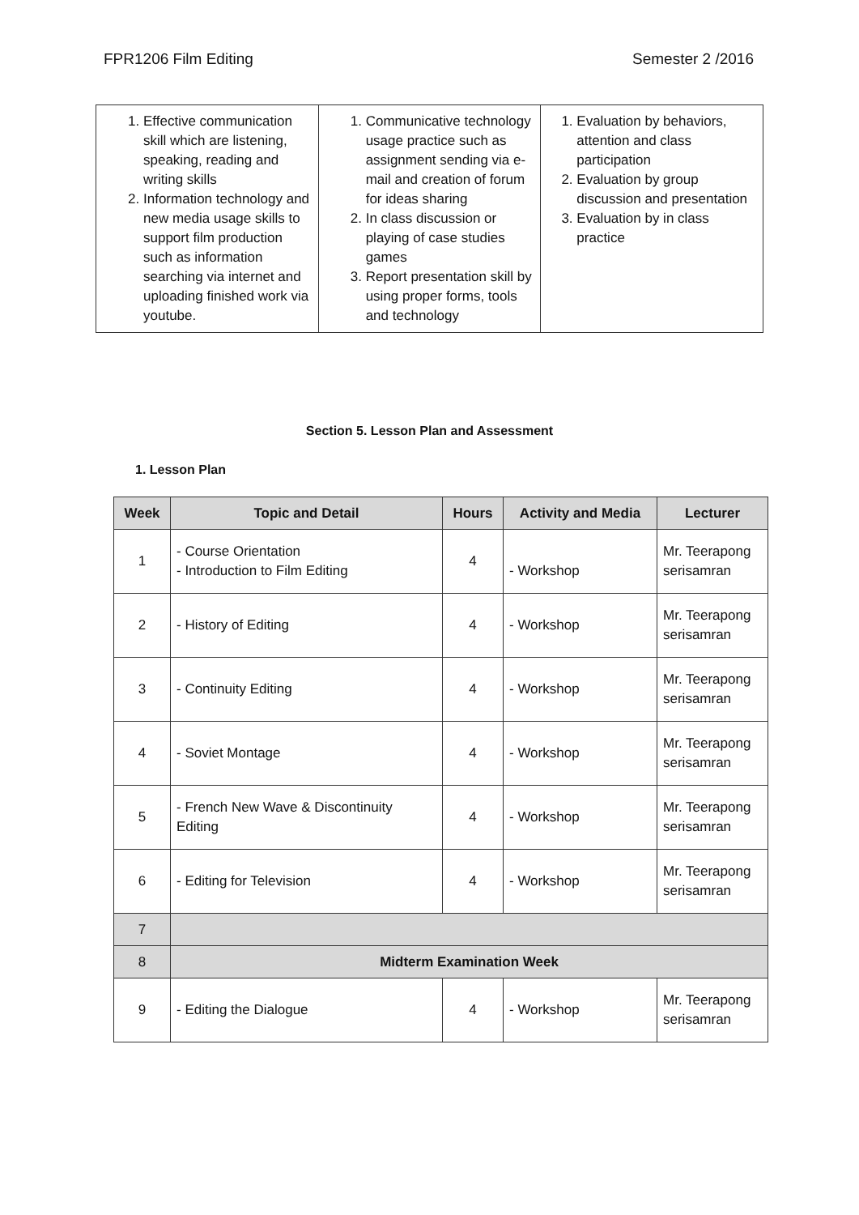FPR1206 Film Editing Semester 2 /2016
| 1. Effective communication skill which are listening, speaking, reading and writing skills 2. Information technology and new media usage skills to support film production such as information searching via internet and uploading finished work via youtube. | 1. Communicative technology usage practice such as assignment sending via e-mail and creation of forum for ideas sharing 2. In class discussion or playing of case studies games 3. Report presentation skill by using proper forms, tools and technology | 1. Evaluation by behaviors, attention and class participation 2. Evaluation by group discussion and presentation 3. Evaluation by in class practice |
Section 5. Lesson Plan and Assessment
1. Lesson Plan
| Week | Topic and Detail | Hours | Activity and Media | Lecturer |
| --- | --- | --- | --- | --- |
| 1 | - Course Orientation - Introduction to Film Editing | 4 | - Workshop | Mr. Teerapong serisamran |
| 2 | - History of Editing | 4 | - Workshop | Mr. Teerapong serisamran |
| 3 | - Continuity Editing | 4 | - Workshop | Mr. Teerapong serisamran |
| 4 | - Soviet Montage | 4 | - Workshop | Mr. Teerapong serisamran |
| 5 | - French New Wave & Discontinuity Editing | 4 | - Workshop | Mr. Teerapong serisamran |
| 6 | - Editing for Television | 4 | - Workshop | Mr. Teerapong serisamran |
| 7 | | | | |
| 8 | Midterm Examination Week | | | |
| 9 | - Editing the Dialogue | 4 | - Workshop | Mr. Teerapong serisamran |